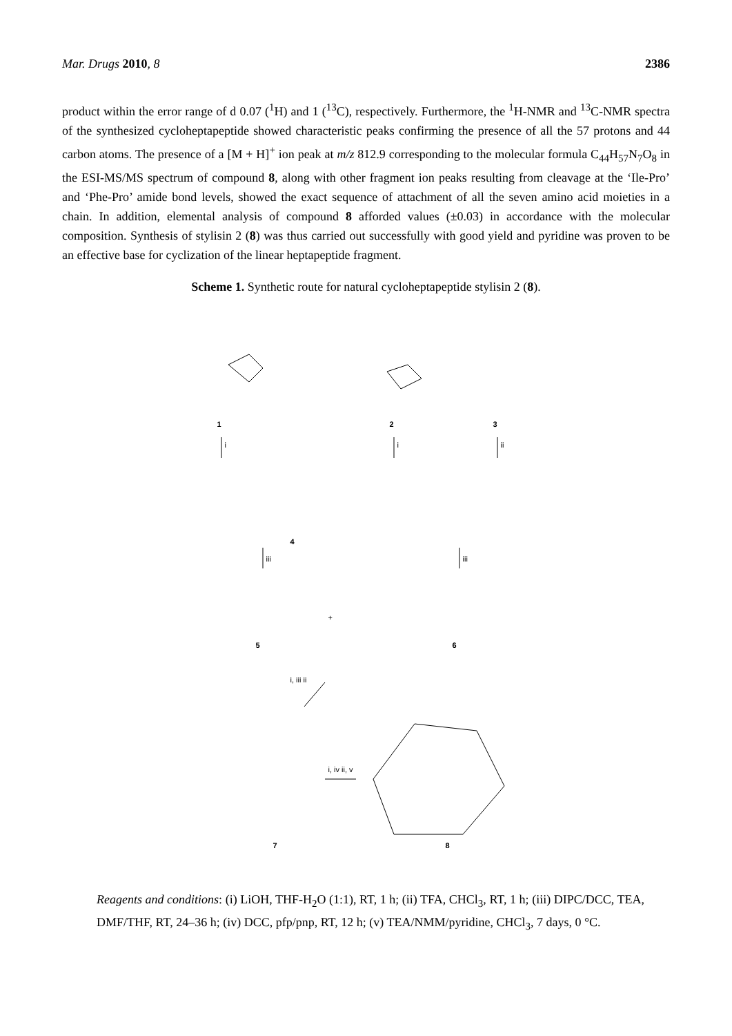Mar. Drugs 2010, 8 2386
product within the error range of d 0.07 (<sup>1</sup>H) and 1 (<sup>13</sup>C), respectively. Furthermore, the <sup>1</sup>H-NMR and <sup>13</sup>C-NMR spectra of the synthesized cycloheptapeptide showed characteristic peaks confirming the presence of all the 57 protons and 44 carbon atoms. The presence of a [M + H]<sup>+</sup> ion peak at m/z 812.9 corresponding to the molecular formula C<sub>44</sub>H<sub>57</sub>N<sub>7</sub>O<sub>8</sub> in the ESI-MS/MS spectrum of compound 8, along with other fragment ion peaks resulting from cleavage at the ‘Ile-Pro’ and ‘Phe-Pro’ amide bond levels, showed the exact sequence of attachment of all the seven amino acid moieties in a chain. In addition, elemental analysis of compound 8 afforded values (±0.03) in accordance with the molecular composition. Synthesis of stylisin 2 (8) was thus carried out successfully with good yield and pyridine was proven to be an effective base for cyclization of the linear heptapeptide fragment.
Scheme 1. Synthetic route for natural cycloheptapeptide stylisin 2 (8).
1 2 3
i i ii
4
iii iii
5
+
6
i, iii ii
i, iv ii, v
7 8
Reagents and conditions: (i) LiOH, THF-H<sub>2</sub>O (1:1), RT, 1 h; (ii) TFA, CHCl<sub>3</sub>, RT, 1 h; (iii) DIPC/DCC, TEA, DMF/THF, RT, 24–36 h; (iv) DCC, pfp/pnp, RT, 12 h; (v) TEA/NMM/pyridine, CHCl<sub>3</sub>, 7 days, 0 °C.